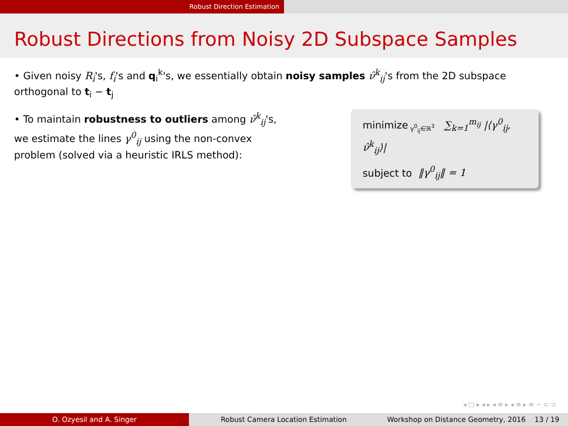Robust Direction Estimation
Robust Directions from Noisy 2D Subspace Samples
• Given noisy R<sub>i</sub>'s, f<sub>i</sub>'s and q<sub>i</sub><sup>k</sup>'s, we essentially obtain noisy samples ν̂<sup>k</sup><sub>ij</sub>'s from the 2D subspace orthogonal to t<sub>i</sub> − t<sub>j</sub>
• To maintain robustness to outliers among ν̂<sup>k</sup><sub>ij</sub>'s,
we estimate the lines γ<sup>0</sup><sub>ij</sub> using the non-convex
problem (solved via a heuristic IRLS method):
minimize<sub>γ<sup>0</sup><sub>ij</sub>∈ℝ<sup>3</sup></sub> ∑<sub>k=1</sub><sup>m<sub>ij</sub></sup> |⟨γ<sup>0</sup><sub>ij</sub>, ν̂<sup>k</sup><sub>ij</sub>⟩|
subject to ‖γ<sup>0</sup><sub>ij</sub>‖ = 1
◂ □ ▸ ◂ ▸ ◂ ≡ ▸ ◂ ≡ ▸ ≡ ∽ ⊂ ⊃
O. Ozyesil and A. Singer Robust Camera Location Estimation Workshop on Distance Geometry, 2016 13 / 19